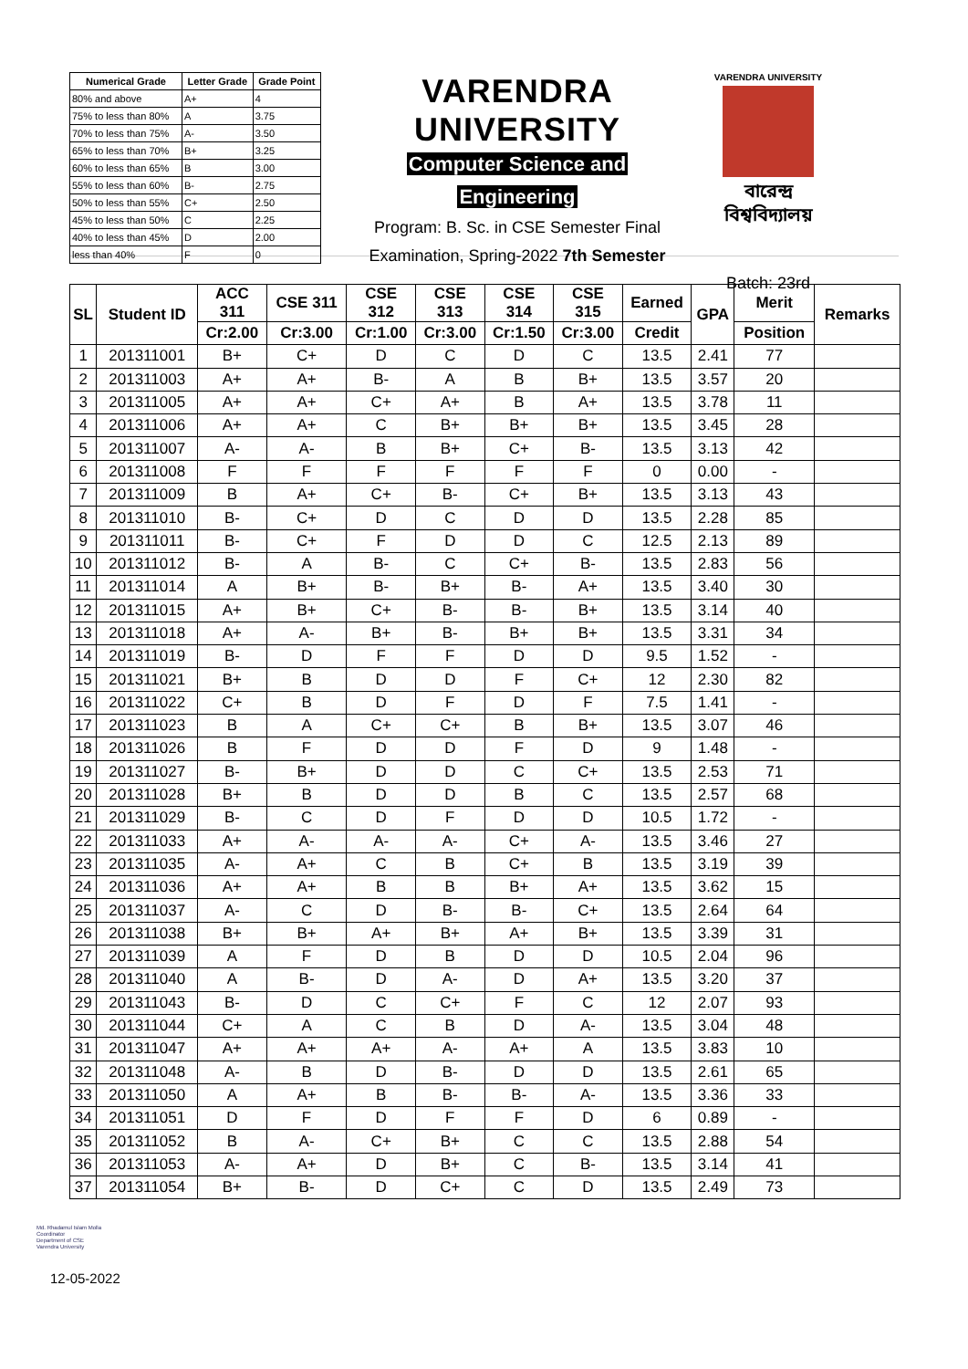| Numerical Grade | Letter Grade | Grade Point |
| --- | --- | --- |
| 80% and above | A+ | 4 |
| 75% to less than 80% | A | 3.75 |
| 70% to less than 75% | A- | 3.50 |
| 65% to less than 70% | B+ | 3.25 |
| 60% to less than 65% | B | 3.00 |
| 55% to less than 60% | B- | 2.75 |
| 50% to less than 55% | C+ | 2.50 |
| 45% to less than 50% | C | 2.25 |
| 40% to less than 45% | D | 2.00 |
| less than 40% | F | 0 |
VARENDRA UNIVERSITY
Computer Science and
Engineering
Program: B. Sc. in CSE Semester Final
Examination, Spring-2022 7th Semester
VARENDRA UNIVERSITY
বারেন্দ্র বিশ্ববিদ্যালয়
Batch: 23rd
| SL | Student ID | ACC 311 | CSE 311 | CSE 312 | CSE 313 | CSE 314 | CSE 315 | Earned | GPA | Merit | Remarks |
| --- | --- | --- | --- | --- | --- | --- | --- | --- | --- | --- | --- |
| | | Cr:2.00 | Cr:3.00 | Cr:1.00 | Cr:3.00 | Cr:1.50 | Cr:3.00 | Credit | | Position | |
| 1 | 201311001 | B+ | C+ | D | C | D | C | 13.5 | 2.41 | 77 | |
| 2 | 201311003 | A+ | A+ | B- | A | B | B+ | 13.5 | 3.57 | 20 | |
| 3 | 201311005 | A+ | A+ | C+ | A+ | B | A+ | 13.5 | 3.78 | 11 | |
| 4 | 201311006 | A+ | A+ | C | B+ | B+ | B+ | 13.5 | 3.45 | 28 | |
| 5 | 201311007 | A- | A- | B | B+ | C+ | B- | 13.5 | 3.13 | 42 | |
| 6 | 201311008 | F | F | F | F | F | F | 0 | 0.00 | - | |
| 7 | 201311009 | B | A+ | C+ | B- | C+ | B+ | 13.5 | 3.13 | 43 | |
| 8 | 201311010 | B- | C+ | D | C | D | D | 13.5 | 2.28 | 85 | |
| 9 | 201311011 | B- | C+ | F | D | D | C | 12.5 | 2.13 | 89 | |
| 10 | 201311012 | B- | A | B- | C | C+ | B- | 13.5 | 2.83 | 56 | |
| 11 | 201311014 | A | B+ | B- | B+ | B- | A+ | 13.5 | 3.40 | 30 | |
| 12 | 201311015 | A+ | B+ | C+ | B- | B- | B+ | 13.5 | 3.14 | 40 | |
| 13 | 201311018 | A+ | A- | B+ | B- | B+ | B+ | 13.5 | 3.31 | 34 | |
| 14 | 201311019 | B- | D | F | F | D | D | 9.5 | 1.52 | - | |
| 15 | 201311021 | B+ | B | D | D | F | C+ | 12 | 2.30 | 82 | |
| 16 | 201311022 | C+ | B | D | F | D | F | 7.5 | 1.41 | - | |
| 17 | 201311023 | B | A | C+ | C+ | B | B+ | 13.5 | 3.07 | 46 | |
| 18 | 201311026 | B | F | D | D | F | D | 9 | 1.48 | - | |
| 19 | 201311027 | B- | B+ | D | D | C | C+ | 13.5 | 2.53 | 71 | |
| 20 | 201311028 | B+ | B | D | D | B | C | 13.5 | 2.57 | 68 | |
| 21 | 201311029 | B- | C | D | F | D | D | 10.5 | 1.72 | - | |
| 22 | 201311033 | A+ | A- | A- | A- | C+ | A- | 13.5 | 3.46 | 27 | |
| 23 | 201311035 | A- | A+ | C | B | C+ | B | 13.5 | 3.19 | 39 | |
| 24 | 201311036 | A+ | A+ | B | B | B+ | A+ | 13.5 | 3.62 | 15 | |
| 25 | 201311037 | A- | C | D | B- | B- | C+ | 13.5 | 2.64 | 64 | |
| 26 | 201311038 | B+ | B+ | A+ | B+ | A+ | B+ | 13.5 | 3.39 | 31 | |
| 27 | 201311039 | A | F | D | B | D | D | 10.5 | 2.04 | 96 | |
| 28 | 201311040 | A | B- | D | A- | D | A+ | 13.5 | 3.20 | 37 | |
| 29 | 201311043 | B- | D | C | C+ | F | C | 12 | 2.07 | 93 | |
| 30 | 201311044 | C+ | A | C | B | D | A- | 13.5 | 3.04 | 48 | |
| 31 | 201311047 | A+ | A+ | A+ | A- | A+ | A | 13.5 | 3.83 | 10 | |
| 32 | 201311048 | A- | B | D | B- | D | D | 13.5 | 2.61 | 65 | |
| 33 | 201311050 | A | A+ | B | B- | B- | A- | 13.5 | 3.36 | 33 | |
| 34 | 201311051 | D | F | D | F | F | D | 6 | 0.89 | - | |
| 35 | 201311052 | B | A- | C+ | B+ | C | C | 13.5 | 2.88 | 54 | |
| 36 | 201311053 | A- | A+ | D | B+ | C | B- | 13.5 | 3.14 | 41 | |
| 37 | 201311054 | B+ | B- | D | C+ | C | D | 13.5 | 2.49 | 73 | |
Md. Rhadamul Islam Molla
Coordinator
Department of CSE
Varendra University
12-05-2022